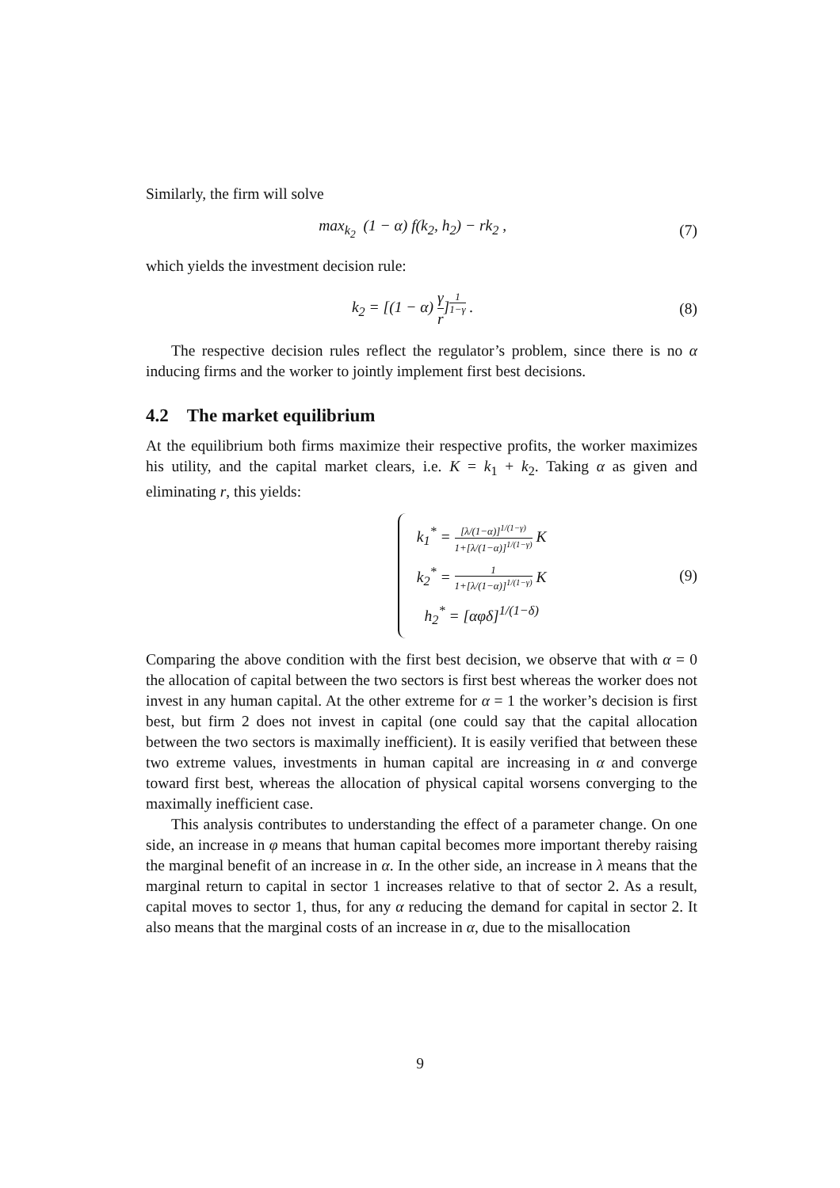Similarly, the firm will solve
max<sub>k<sub>2</sub></sub> (1 − α) f(k<sub>2</sub>, h<sub>2</sub>) − rk<sub>2</sub> , (7)
which yields the investment decision rule:
k<sub>2</sub> = [(1 − α) γ r]<sup>1 1−γ</sup> . (8)
The respective decision rules reflect the regulator’s problem, since there is no α inducing firms and the worker to jointly implement first best decisions.
4.2 The market equilibrium
At the equilibrium both firms maximize their respective profits, the worker maximizes his utility, and the capital market clears, i.e. K = k<sub>1</sub> + k<sub>2</sub>. Taking α as given and eliminating r, this yields:
k<sub>1</sub><sup>*</sup> = [λ/(1−α)]<sup>1/(1−γ)</sup> 1+[λ/(1−α)]<sup>1/(1−γ)</sup> K
k<sub>2</sub><sup>*</sup> = 1 1+[λ/(1−α)]<sup>1/(1−γ)</sup> K
h<sub>2</sub><sup>*</sup> = [αφδ]<sup>1/(1−δ)</sup>
(9)
Comparing the above condition with the first best decision, we observe that with α = 0 the allocation of capital between the two sectors is first best whereas the worker does not invest in any human capital. At the other extreme for α = 1 the worker’s decision is first best, but firm 2 does not invest in capital (one could say that the capital allocation between the two sectors is maximally inefficient). It is easily verified that between these two extreme values, investments in human capital are increasing in α and converge toward first best, whereas the allocation of physical capital worsens converging to the maximally inefficient case.
This analysis contributes to understanding the effect of a parameter change. On one side, an increase in φ means that human capital becomes more important thereby raising the marginal benefit of an increase in α. In the other side, an increase in λ means that the marginal return to capital in sector 1 increases relative to that of sector 2. As a result, capital moves to sector 1, thus, for any α reducing the demand for capital in sector 2. It also means that the marginal costs of an increase in α, due to the misallocation
9